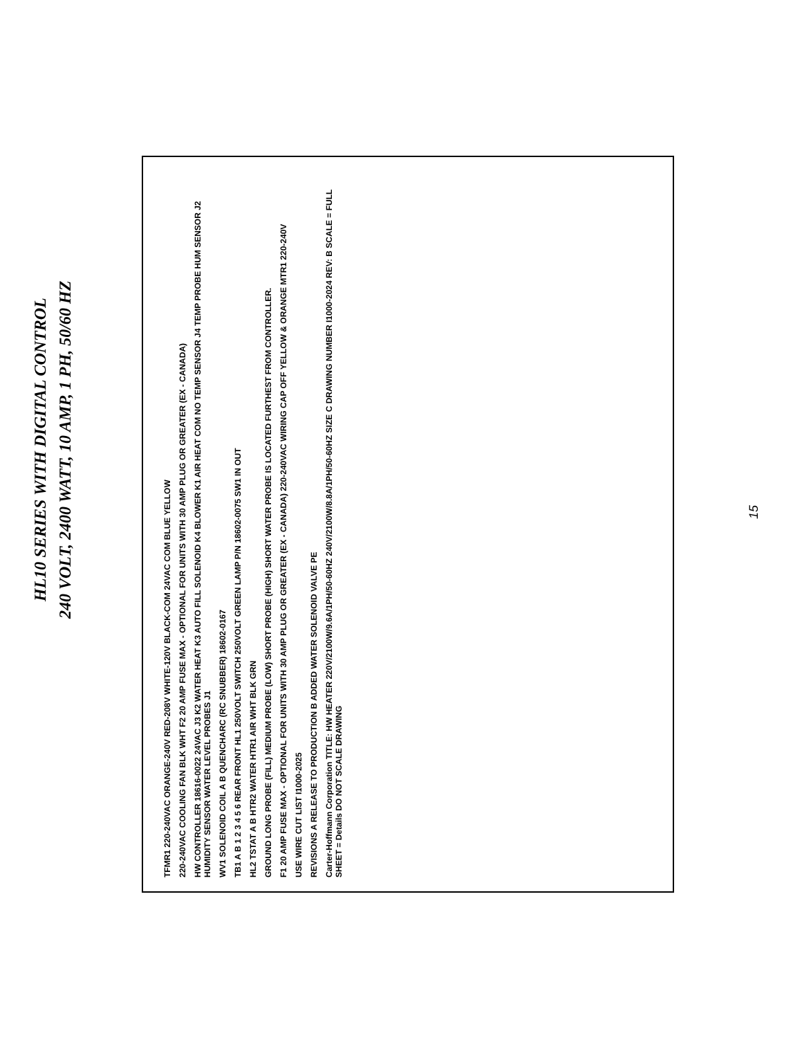HL10 SERIES WITH DIGITAL CONTROL
240 VOLT, 2400 WATT, 10 AMP, 1 PH, 50/60 HZ
TFMR1 220-240VAC ORANGE-240V RED-208V WHITE-120V BLACK-COM 24VAC COM BLUE YELLOW
220-240VAC COOLING FAN BLK WHT F2 20 AMP FUSE MAX - OPTIONAL FOR UNITS WITH 30 AMP PLUG OR GREATER (EX - CANADA)
HW CONTROLLER 18616-0022 24VAC J3 K2 WATER HEAT K3 AUTO FILL SOLENOID K4 BLOWER K1 AIR HEAT COM NO TEMP SENSOR J4 TEMP PROBE HUM SENSOR J2 HUMIDITY SENSOR WATER LEVEL PROBES J1
WV1 SOLENOID COIL A B QUENCHARC (RC SNUBBER) 18602-0167
TB1 A B 1 2 3 4 5 6 REAR FRONT HL1 250VOLT SWITCH 250VOLT GREEN LAMP P/N 18602-0075 SW1 IN OUT
HL2 TSTAT A B HTR2 WATER HTR1 AIR WHT BLK GRN
GROUND LONG PROBE (FILL) MEDIUM PROBE (LOW) SHORT PROBE (HIGH) SHORT WATER PROBE IS LOCATED FURTHEST FROM CONTROLLER.
F1 20 AMP FUSE MAX - OPTIONAL FOR UNITS WITH 30 AMP PLUG OR GREATER (EX - CANADA) 220-240VAC WIRING CAP OFF YELLOW & ORANGE MTR1 220-240V
USE WIRE CUT LIST I1000-2025
REVISIONS A RELEASE TO PRODUCTION B ADDED WATER SOLENOID VALVE PE
Carter-Hoffmann Corporation TITLE: HW HEATER 220V/2100W/9.6A/1PH/50-60HZ 240V/2100W/8.8A/1PH/50-60HZ SIZE C DRAWING NUMBER I1000-2024 REV: B SCALE = FULL SHEET = Details DO NOT SCALE DRAWING
15